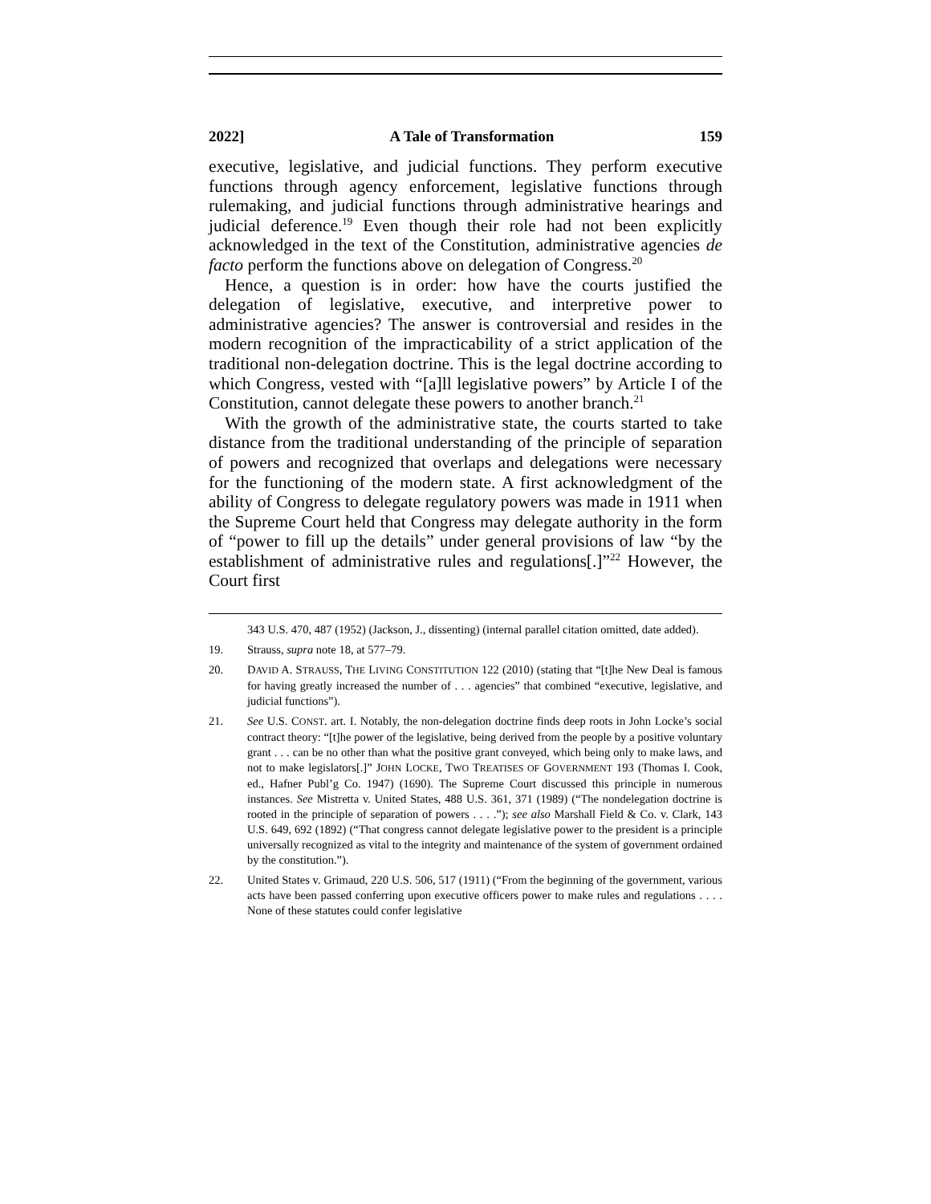2022] A Tale of Transformation 159
executive, legislative, and judicial functions. They perform executive functions through agency enforcement, legislative functions through rulemaking, and judicial functions through administrative hearings and judicial deference.<sup>19</sup> Even though their role had not been explicitly acknowledged in the text of the Constitution, administrative agencies de facto perform the functions above on delegation of Congress.<sup>20</sup>
Hence, a question is in order: how have the courts justified the delegation of legislative, executive, and interpretive power to administrative agencies? The answer is controversial and resides in the modern recognition of the impracticability of a strict application of the traditional non-delegation doctrine. This is the legal doctrine according to which Congress, vested with “[a]ll legislative powers” by Article I of the Constitution, cannot delegate these powers to another branch.<sup>21</sup>
With the growth of the administrative state, the courts started to take distance from the traditional understanding of the principle of separation of powers and recognized that overlaps and delegations were necessary for the functioning of the modern state. A first acknowledgment of the ability of Congress to delegate regulatory powers was made in 1911 when the Supreme Court held that Congress may delegate authority in the form of “power to fill up the details” under general provisions of law “by the establishment of administrative rules and regulations[.]”<sup>22</sup> However, the Court first
343 U.S. 470, 487 (1952) (Jackson, J., dissenting) (internal parallel citation omitted, date added).
19. Strauss, supra note 18, at 577–79.
20. DAVID A. STRAUSS, THE LIVING CONSTITUTION 122 (2010) (stating that “[t]he New Deal is famous for having greatly increased the number of . . . agencies” that combined “executive, legislative, and judicial functions”).
21. See U.S. CONST. art. I. Notably, the non-delegation doctrine finds deep roots in John Locke’s social contract theory: “[t]he power of the legislative, being derived from the people by a positive voluntary grant . . . can be no other than what the positive grant conveyed, which being only to make laws, and not to make legislators[.]” JOHN LOCKE, TWO TREATISES OF GOVERNMENT 193 (Thomas I. Cook, ed., Hafner Publ’g Co. 1947) (1690). The Supreme Court discussed this principle in numerous instances. See Mistretta v. United States, 488 U.S. 361, 371 (1989) (“The nondelegation doctrine is rooted in the principle of separation of powers . . . .”); see also Marshall Field & Co. v. Clark, 143 U.S. 649, 692 (1892) (“That congress cannot delegate legislative power to the president is a principle universally recognized as vital to the integrity and maintenance of the system of government ordained by the constitution.”).
22. United States v. Grimaud, 220 U.S. 506, 517 (1911) (“From the beginning of the government, various acts have been passed conferring upon executive officers power to make rules and regulations . . . . None of these statutes could confer legislative